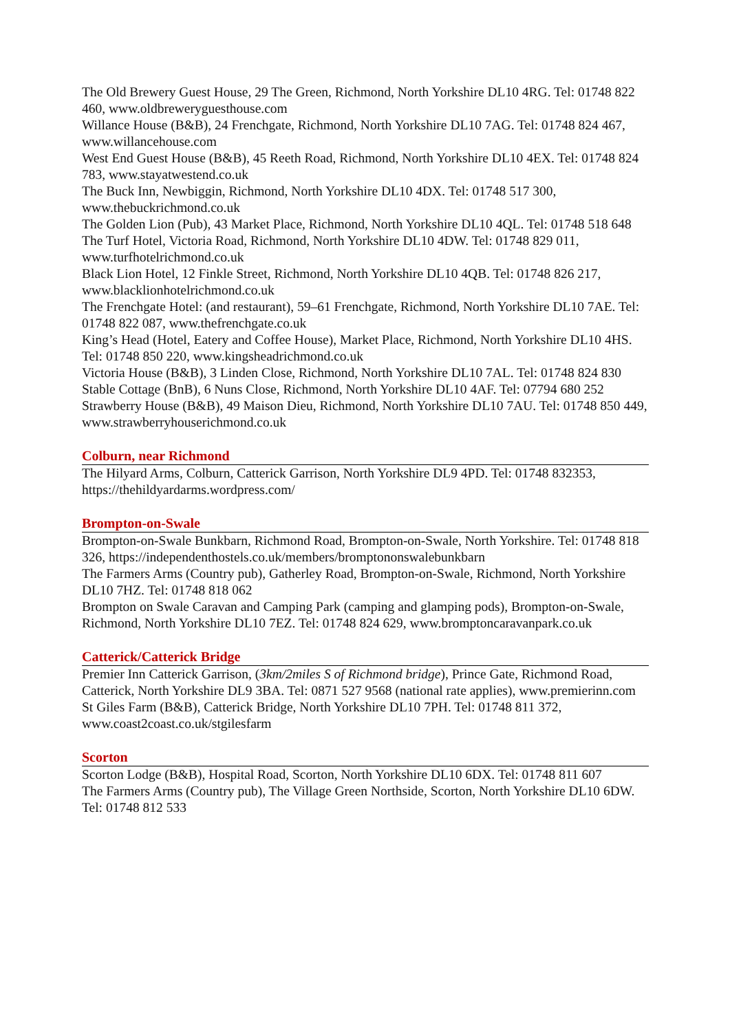The Old Brewery Guest House, 29 The Green, Richmond, North Yorkshire DL10 4RG. Tel: 01748 822 460, www.oldbreweryguesthouse.com
Willance House (B&B), 24 Frenchgate, Richmond, North Yorkshire DL10 7AG. Tel: 01748 824 467, www.willancehouse.com
West End Guest House (B&B), 45 Reeth Road, Richmond, North Yorkshire DL10 4EX. Tel: 01748 824 783, www.stayatwestend.co.uk
The Buck Inn, Newbiggin, Richmond, North Yorkshire DL10 4DX. Tel: 01748 517 300, www.thebuckrichmond.co.uk
The Golden Lion (Pub), 43 Market Place, Richmond, North Yorkshire DL10 4QL. Tel: 01748 518 648
The Turf Hotel, Victoria Road, Richmond, North Yorkshire DL10 4DW. Tel: 01748 829 011, www.turfhotelrichmond.co.uk
Black Lion Hotel, 12 Finkle Street, Richmond, North Yorkshire DL10 4QB. Tel: 01748 826 217, www.blacklionhotelrichmond.co.uk
The Frenchgate Hotel: (and restaurant), 59–61 Frenchgate, Richmond, North Yorkshire DL10 7AE. Tel: 01748 822 087, www.thefrenchgate.co.uk
King’s Head (Hotel, Eatery and Coffee House), Market Place, Richmond, North Yorkshire DL10 4HS. Tel: 01748 850 220, www.kingsheadrichmond.co.uk
Victoria House (B&B), 3 Linden Close, Richmond, North Yorkshire DL10 7AL. Tel: 01748 824 830
Stable Cottage (BnB), 6 Nuns Close, Richmond, North Yorkshire DL10 4AF. Tel: 07794 680 252
Strawberry House (B&B), 49 Maison Dieu, Richmond, North Yorkshire DL10 7AU. Tel: 01748 850 449, www.strawberryhouserichmond.co.uk
Colburn, near Richmond
The Hilyard Arms, Colburn, Catterick Garrison, North Yorkshire DL9 4PD. Tel: 01748 832353, https://thehildyardarms.wordpress.com/
Brompton-on-Swale
Brompton-on-Swale Bunkbarn, Richmond Road, Brompton-on-Swale, North Yorkshire. Tel: 01748 818 326, https://independenthostels.co.uk/members/bromptononswalebunkbarn
The Farmers Arms (Country pub), Gatherley Road, Brompton-on-Swale, Richmond, North Yorkshire DL10 7HZ. Tel: 01748 818 062
Brompton on Swale Caravan and Camping Park (camping and glamping pods), Brompton-on-Swale, Richmond, North Yorkshire DL10 7EZ. Tel: 01748 824 629, www.bromptoncaravanpark.co.uk
Catterick/Catterick Bridge
Premier Inn Catterick Garrison, (3km/2miles S of Richmond bridge), Prince Gate, Richmond Road, Catterick, North Yorkshire DL9 3BA. Tel: 0871 527 9568 (national rate applies), www.premierinn.com
St Giles Farm (B&B), Catterick Bridge, North Yorkshire DL10 7PH. Tel: 01748 811 372, www.coast2coast.co.uk/stgilesfarm
Scorton
Scorton Lodge (B&B), Hospital Road, Scorton, North Yorkshire DL10 6DX. Tel: 01748 811 607
The Farmers Arms (Country pub), The Village Green Northside, Scorton, North Yorkshire DL10 6DW. Tel: 01748 812 533